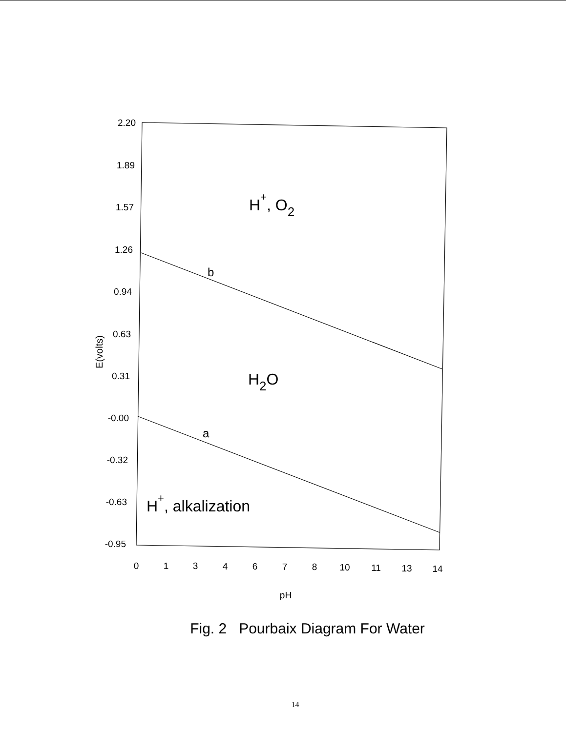2.20
1.89
1.57
1.26
0.94
0.63
0.31
-0.00
-0.32
-0.63
-0.95
0
1
3
4
6
7
8
10
11
13
14
pH
E(volts)
H+, O2
b
H2O
a
H+, alkalization
Fig. 2 Pourbaix Diagram For Water
14